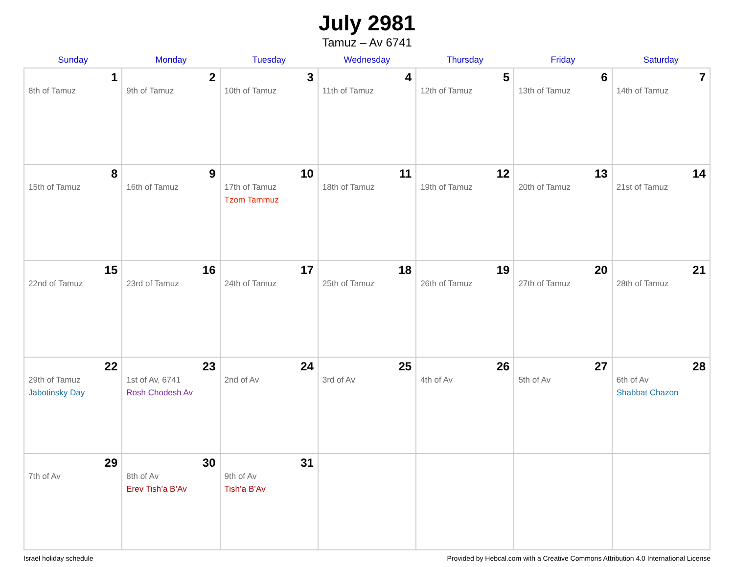July 2981
Tamuz – Av 6741
| Sunday | Monday | Tuesday | Wednesday | Thursday | Friday | Saturday |
| --- | --- | --- | --- | --- | --- | --- |
| 1 8th of Tamuz | 2 9th of Tamuz | 3 10th of Tamuz | 4 11th of Tamuz | 5 12th of Tamuz | 6 13th of Tamuz | 7 14th of Tamuz |
| 8 15th of Tamuz | 9 16th of Tamuz | 10 17th of Tamuz Tzom Tammuz | 11 18th of Tamuz | 12 19th of Tamuz | 13 20th of Tamuz | 14 21st of Tamuz |
| 15 22nd of Tamuz | 16 23rd of Tamuz | 17 24th of Tamuz | 18 25th of Tamuz | 19 26th of Tamuz | 20 27th of Tamuz | 21 28th of Tamuz |
| 22 29th of Tamuz Jabotinsky Day | 23 1st of Av, 6741 Rosh Chodesh Av | 24 2nd of Av | 25 3rd of Av | 26 4th of Av | 27 5th of Av | 28 6th of Av Shabbat Chazon |
| 29 7th of Av | 30 8th of Av Erev Tish’a B’Av | 31 9th of Av Tish’a B’Av | | | | |
Israel holiday schedule Provided by Hebcal.com with a Creative Commons Attribution 4.0 International License